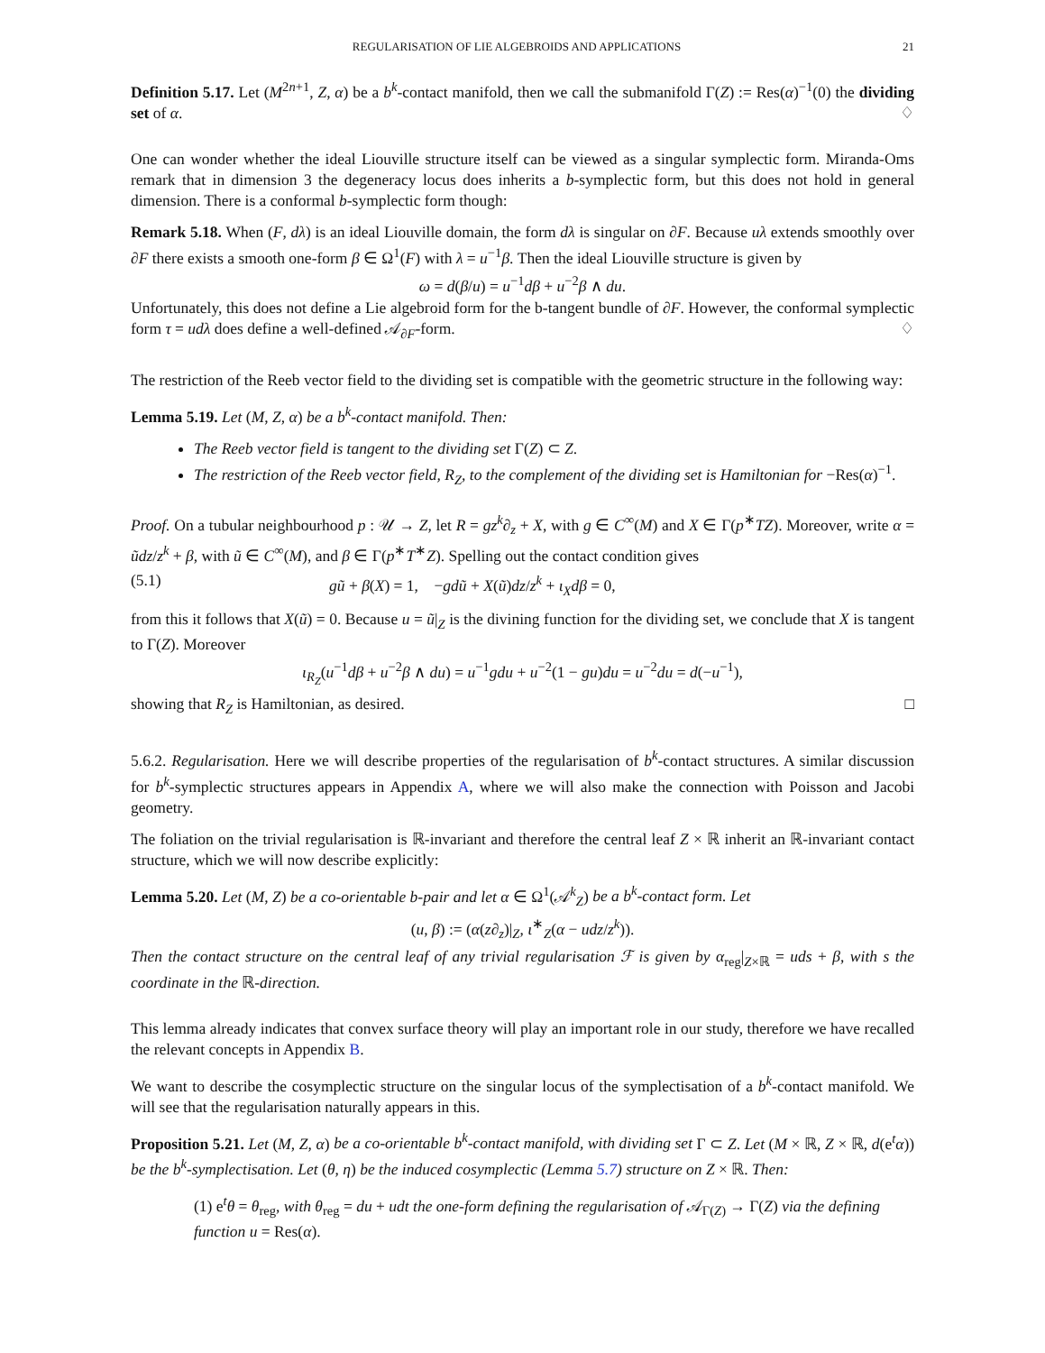REGULARISATION OF LIE ALGEBROIDS AND APPLICATIONS 21
Definition 5.17. Let (M<sup>2n+1</sup>, Z, α) be a b<sup>k</sup>-contact manifold, then we call the submanifold Γ(Z) := Res(α)<sup>−1</sup>(0) the dividing set of α. ♢
One can wonder whether the ideal Liouville structure itself can be viewed as a singular symplectic form. Miranda-Oms remark that in dimension 3 the degeneracy locus does inherits a b-symplectic form, but this does not hold in general dimension. There is a conformal b-symplectic form though:
Remark 5.18. When (F, dλ) is an ideal Liouville domain, the form dλ is singular on ∂F. Because uλ extends smoothly over ∂F there exists a smooth one-form β ∈ Ω<sup>1</sup>(F) with λ = u<sup>−1</sup>β. Then the ideal Liouville structure is given by
ω = d(β/u) = u<sup>−1</sup>dβ + u<sup>−2</sup>β ∧ du.
Unfortunately, this does not define a Lie algebroid form for the b-tangent bundle of ∂F. However, the conformal symplectic form τ = udλ does define a well-defined 𝒜<sub>∂F</sub>-form. ♢
The restriction of the Reeb vector field to the dividing set is compatible with the geometric structure in the following way:
Lemma 5.19. Let (M, Z, α) be a b<sup>k</sup>-contact manifold. Then:
The Reeb vector field is tangent to the dividing set Γ(Z) ⊂ Z.
The restriction of the Reeb vector field, R<sub>Z</sub>, to the complement of the dividing set is Hamiltonian for −Res(α)<sup>−1</sup>.
Proof. On a tubular neighbourhood p : 𝒰 → Z, let R = gz<sup>k</sup>∂<sub>z</sub> + X, with g ∈ C<sup>∞</sup>(M) and X ∈ Γ(p<sup>∗</sup>TZ). Moreover, write α = ũdz/z<sup>k</sup> + β, with ũ ∈ C<sup>∞</sup>(M), and β ∈ Γ(p<sup>∗</sup>T<sup>∗</sup>Z). Spelling out the contact condition gives
(5.1) gũ + β(X) = 1, −gdũ + X(ũ)dz/z<sup>k</sup> + ι<sub>X</sub>dβ = 0,
from this it follows that X(ũ) = 0. Because u = ũ|<sub>Z</sub> is the divining function for the dividing set, we conclude that X is tangent to Γ(Z). Moreover
ι<sub>R<sub>Z</sub></sub>(u<sup>−1</sup>dβ + u<sup>−2</sup>β ∧ du) = u<sup>−1</sup>gdu + u<sup>−2</sup>(1 − gu)du = u<sup>−2</sup>du = d(−u<sup>−1</sup>),
showing that R<sub>Z</sub> is Hamiltonian, as desired. □
5.6.2. Regularisation. Here we will describe properties of the regularisation of b<sup>k</sup>-contact structures. A similar discussion for b<sup>k</sup>-symplectic structures appears in Appendix A, where we will also make the connection with Poisson and Jacobi geometry.
The foliation on the trivial regularisation is ℝ-invariant and therefore the central leaf Z × ℝ inherit an ℝ-invariant contact structure, which we will now describe explicitly:
Lemma 5.20. Let (M, Z) be a co-orientable b-pair and let α ∈ Ω<sup>1</sup>(𝒜<sup>k</sup><sub>Z</sub>) be a b<sup>k</sup>-contact form. Let
(u, β) := (α(z∂<sub>z</sub>)|<sub>Z</sub>, ι<sup>∗</sup><sub>Z</sub>(α − udz/z<sup>k</sup>)).
Then the contact structure on the central leaf of any trivial regularisation ℱ is given by α<sub>reg</sub>|<sub>Z×ℝ</sub> = uds + β, with s the coordinate in the ℝ-direction.
This lemma already indicates that convex surface theory will play an important role in our study, therefore we have recalled the relevant concepts in Appendix B.
We want to describe the cosymplectic structure on the singular locus of the symplectisation of a b<sup>k</sup>-contact manifold. We will see that the regularisation naturally appears in this.
Proposition 5.21. Let (M, Z, α) be a co-orientable b<sup>k</sup>-contact manifold, with dividing set Γ ⊂ Z. Let (M × ℝ, Z × ℝ, d(e<sup>t</sup>α)) be the b<sup>k</sup>-symplectisation. Let (θ, η) be the induced cosymplectic (Lemma 5.7) structure on Z × ℝ. Then:
(1) e<sup>t</sup>θ = θ<sub>reg</sub>, with θ<sub>reg</sub> = du + udt the one-form defining the regularisation of 𝒜<sub>Γ(Z)</sub> → Γ(Z) via the defining function u = Res(α).